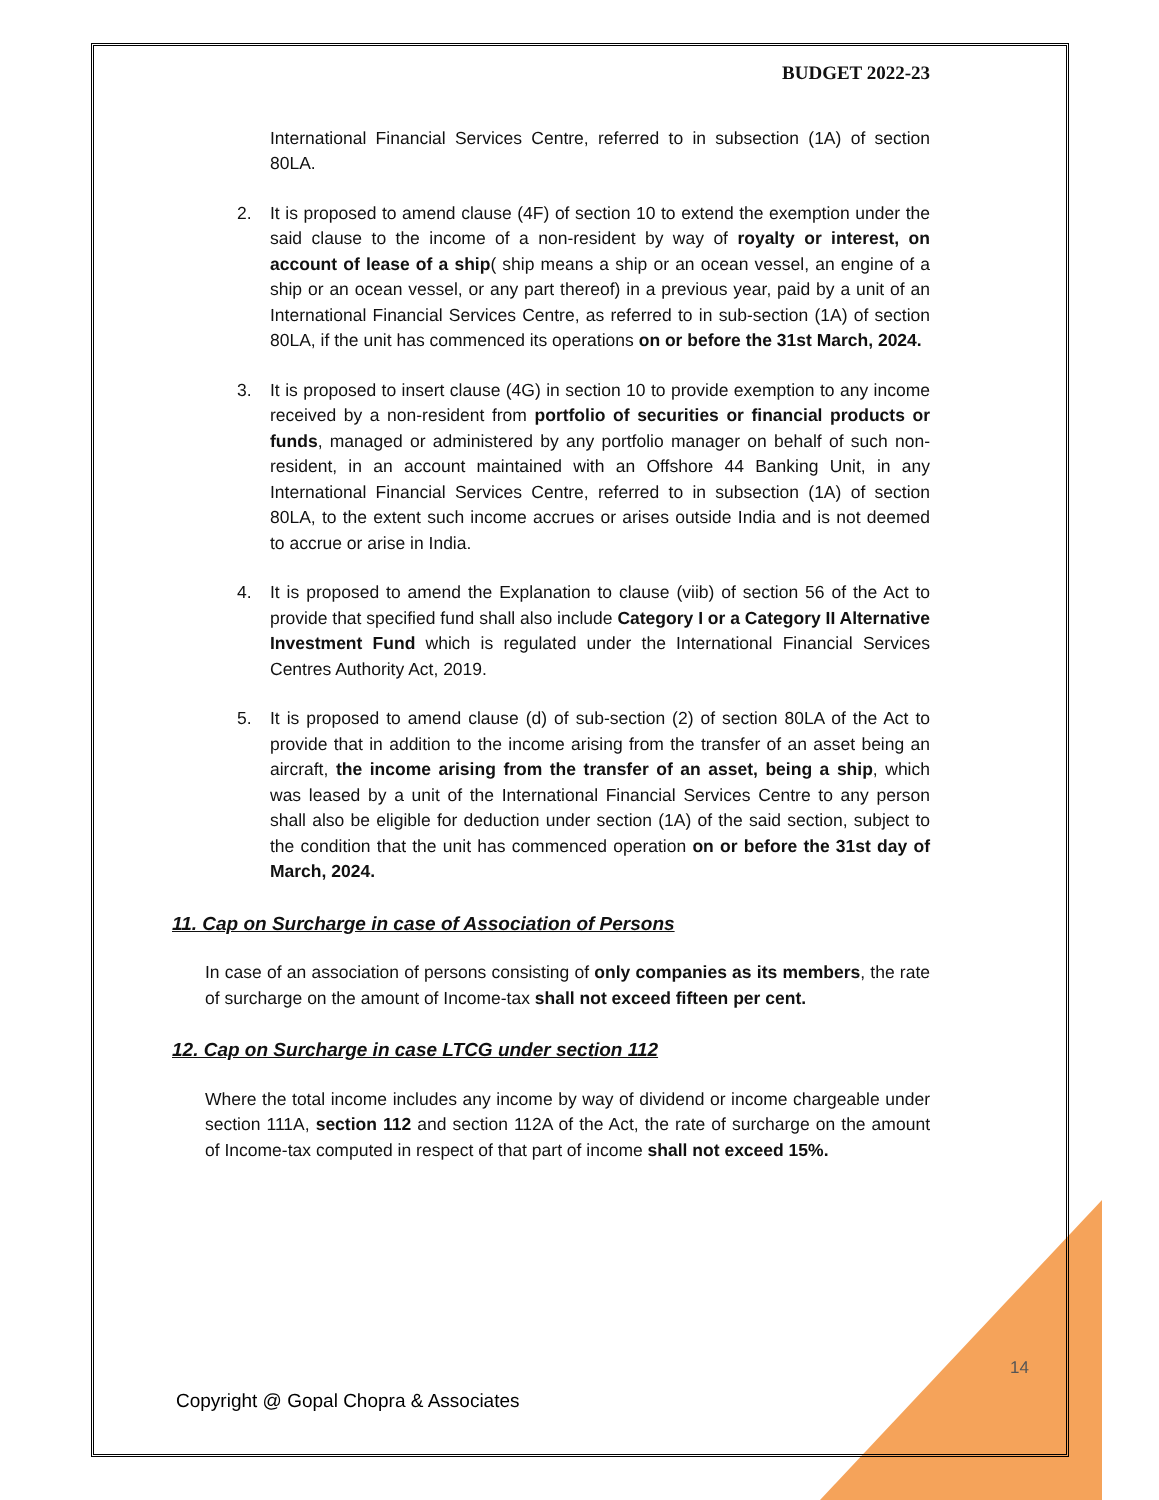BUDGET 2022-23
International Financial Services Centre, referred to in subsection (1A) of section 80LA.
2. It is proposed to amend clause (4F) of section 10 to extend the exemption under the said clause to the income of a non-resident by way of royalty or interest, on account of lease of a ship( ship means a ship or an ocean vessel, an engine of a ship or an ocean vessel, or any part thereof) in a previous year, paid by a unit of an International Financial Services Centre, as referred to in sub-section (1A) of section 80LA, if the unit has commenced its operations on or before the 31st March, 2024.
3. It is proposed to insert clause (4G) in section 10 to provide exemption to any income received by a non-resident from portfolio of securities or financial products or funds, managed or administered by any portfolio manager on behalf of such non-resident, in an account maintained with an Offshore 44 Banking Unit, in any International Financial Services Centre, referred to in subsection (1A) of section 80LA, to the extent such income accrues or arises outside India and is not deemed to accrue or arise in India.
4. It is proposed to amend the Explanation to clause (viib) of section 56 of the Act to provide that specified fund shall also include Category I or a Category II Alternative Investment Fund which is regulated under the International Financial Services Centres Authority Act, 2019.
5. It is proposed to amend clause (d) of sub-section (2) of section 80LA of the Act to provide that in addition to the income arising from the transfer of an asset being an aircraft, the income arising from the transfer of an asset, being a ship, which was leased by a unit of the International Financial Services Centre to any person shall also be eligible for deduction under section (1A) of the said section, subject to the condition that the unit has commenced operation on or before the 31st day of March, 2024.
11. Cap on Surcharge in case of Association of Persons
In case of an association of persons consisting of only companies as its members, the rate of surcharge on the amount of Income-tax shall not exceed fifteen per cent.
12. Cap on Surcharge in case LTCG under section 112
Where the total income includes any income by way of dividend or income chargeable under section 111A, section 112 and section 112A of the Act, the rate of surcharge on the amount of Income-tax computed in respect of that part of income shall not exceed 15%.
14
Copyright @ Gopal Chopra & Associates